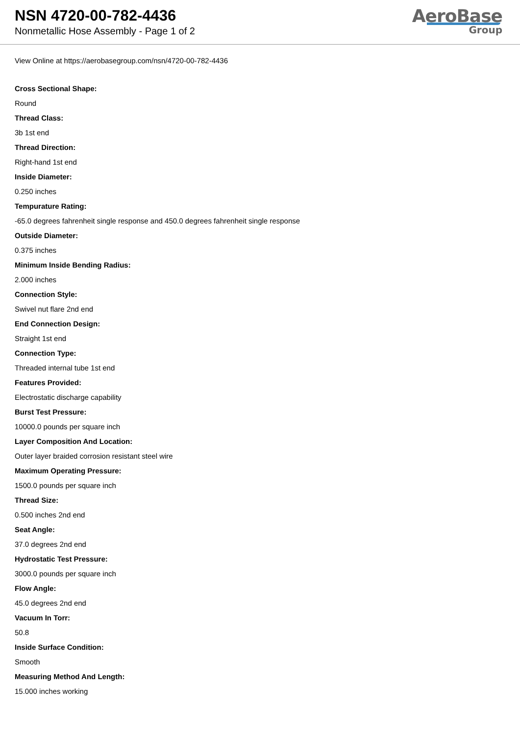NSN 4720-00-782-4436
Nonmetallic Hose Assembly - Page 1 of 2
AeroBase
Group
View Online at https://aerobasegroup.com/nsn/4720-00-782-4436
Cross Sectional Shape:
Round
Thread Class:
3b 1st end
Thread Direction:
Right-hand 1st end
Inside Diameter:
0.250 inches
Tempurature Rating:
-65.0 degrees fahrenheit single response and 450.0 degrees fahrenheit single response
Outside Diameter:
0.375 inches
Minimum Inside Bending Radius:
2.000 inches
Connection Style:
Swivel nut flare 2nd end
End Connection Design:
Straight 1st end
Connection Type:
Threaded internal tube 1st end
Features Provided:
Electrostatic discharge capability
Burst Test Pressure:
10000.0 pounds per square inch
Layer Composition And Location:
Outer layer braided corrosion resistant steel wire
Maximum Operating Pressure:
1500.0 pounds per square inch
Thread Size:
0.500 inches 2nd end
Seat Angle:
37.0 degrees 2nd end
Hydrostatic Test Pressure:
3000.0 pounds per square inch
Flow Angle:
45.0 degrees 2nd end
Vacuum In Torr:
50.8
Inside Surface Condition:
Smooth
Measuring Method And Length:
15.000 inches working